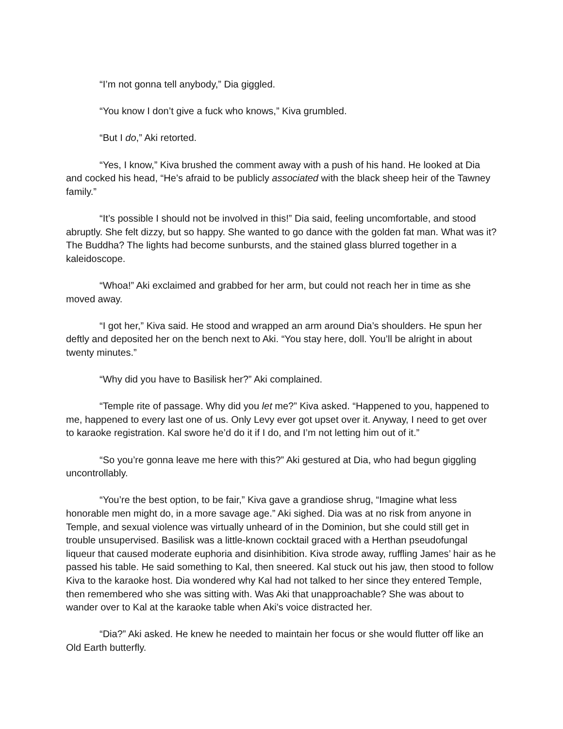“I’m not gonna tell anybody,” Dia giggled.
“You know I don’t give a fuck who knows,” Kiva grumbled.
“But I do,” Aki retorted.
“Yes, I know,” Kiva brushed the comment away with a push of his hand. He looked at Dia and cocked his head, “He’s afraid to be publicly associated with the black sheep heir of the Tawney family.”
“It’s possible I should not be involved in this!” Dia said, feeling uncomfortable, and stood abruptly. She felt dizzy, but so happy. She wanted to go dance with the golden fat man. What was it? The Buddha? The lights had become sunbursts, and the stained glass blurred together in a kaleidoscope.
“Whoa!” Aki exclaimed and grabbed for her arm, but could not reach her in time as she moved away.
“I got her,” Kiva said. He stood and wrapped an arm around Dia’s shoulders. He spun her deftly and deposited her on the bench next to Aki. “You stay here, doll. You’ll be alright in about twenty minutes.”
“Why did you have to Basilisk her?” Aki complained.
“Temple rite of passage. Why did you let me?” Kiva asked. “Happened to you, happened to me, happened to every last one of us. Only Levy ever got upset over it. Anyway, I need to get over to karaoke registration. Kal swore he’d do it if I do, and I’m not letting him out of it.”
“So you’re gonna leave me here with this?” Aki gestured at Dia, who had begun giggling uncontrollably.
“You’re the best option, to be fair,” Kiva gave a grandiose shrug, “Imagine what less honorable men might do, in a more savage age.” Aki sighed. Dia was at no risk from anyone in Temple, and sexual violence was virtually unheard of in the Dominion, but she could still get in trouble unsupervised. Basilisk was a little-known cocktail graced with a Herthan pseudofungal liqueur that caused moderate euphoria and disinhibition. Kiva strode away, ruffling James’ hair as he passed his table. He said something to Kal, then sneered. Kal stuck out his jaw, then stood to follow Kiva to the karaoke host. Dia wondered why Kal had not talked to her since they entered Temple, then remembered who she was sitting with. Was Aki that unapproachable? She was about to wander over to Kal at the karaoke table when Aki’s voice distracted her.
“Dia?” Aki asked. He knew he needed to maintain her focus or she would flutter off like an Old Earth butterfly.